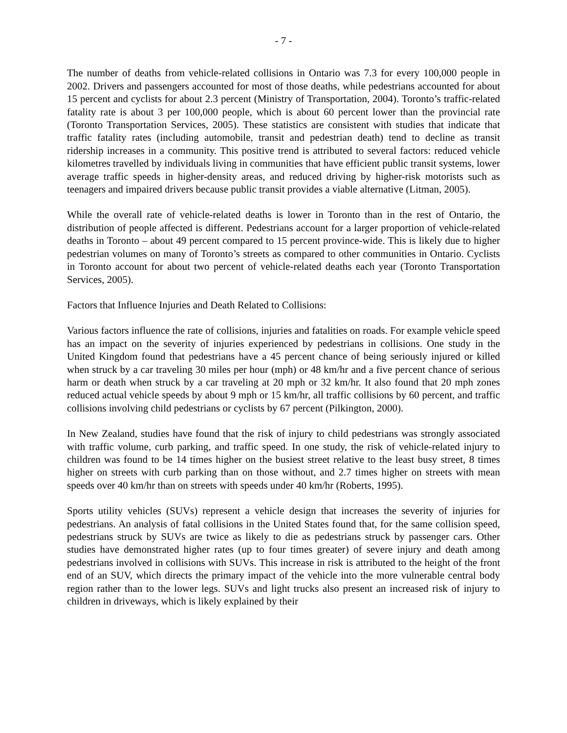- 7 -
The number of deaths from vehicle-related collisions in Ontario was 7.3 for every 100,000 people in 2002. Drivers and passengers accounted for most of those deaths, while pedestrians accounted for about 15 percent and cyclists for about 2.3 percent (Ministry of Transportation, 2004). Toronto’s traffic-related fatality rate is about 3 per 100,000 people, which is about 60 percent lower than the provincial rate (Toronto Transportation Services, 2005). These statistics are consistent with studies that indicate that traffic fatality rates (including automobile, transit and pedestrian death) tend to decline as transit ridership increases in a community. This positive trend is attributed to several factors: reduced vehicle kilometres travelled by individuals living in communities that have efficient public transit systems, lower average traffic speeds in higher-density areas, and reduced driving by higher-risk motorists such as teenagers and impaired drivers because public transit provides a viable alternative (Litman, 2005).
While the overall rate of vehicle-related deaths is lower in Toronto than in the rest of Ontario, the distribution of people affected is different. Pedestrians account for a larger proportion of vehicle-related deaths in Toronto – about 49 percent compared to 15 percent province-wide. This is likely due to higher pedestrian volumes on many of Toronto’s streets as compared to other communities in Ontario. Cyclists in Toronto account for about two percent of vehicle-related deaths each year (Toronto Transportation Services, 2005).
Factors that Influence Injuries and Death Related to Collisions:
Various factors influence the rate of collisions, injuries and fatalities on roads. For example vehicle speed has an impact on the severity of injuries experienced by pedestrians in collisions. One study in the United Kingdom found that pedestrians have a 45 percent chance of being seriously injured or killed when struck by a car traveling 30 miles per hour (mph) or 48 km/hr and a five percent chance of serious harm or death when struck by a car traveling at 20 mph or 32 km/hr. It also found that 20 mph zones reduced actual vehicle speeds by about 9 mph or 15 km/hr, all traffic collisions by 60 percent, and traffic collisions involving child pedestrians or cyclists by 67 percent (Pilkington, 2000).
In New Zealand, studies have found that the risk of injury to child pedestrians was strongly associated with traffic volume, curb parking, and traffic speed. In one study, the risk of vehicle-related injury to children was found to be 14 times higher on the busiest street relative to the least busy street, 8 times higher on streets with curb parking than on those without, and 2.7 times higher on streets with mean speeds over 40 km/hr than on streets with speeds under 40 km/hr (Roberts, 1995).
Sports utility vehicles (SUVs) represent a vehicle design that increases the severity of injuries for pedestrians. An analysis of fatal collisions in the United States found that, for the same collision speed, pedestrians struck by SUVs are twice as likely to die as pedestrians struck by passenger cars. Other studies have demonstrated higher rates (up to four times greater) of severe injury and death among pedestrians involved in collisions with SUVs. This increase in risk is attributed to the height of the front end of an SUV, which directs the primary impact of the vehicle into the more vulnerable central body region rather than to the lower legs. SUVs and light trucks also present an increased risk of injury to children in driveways, which is likely explained by their